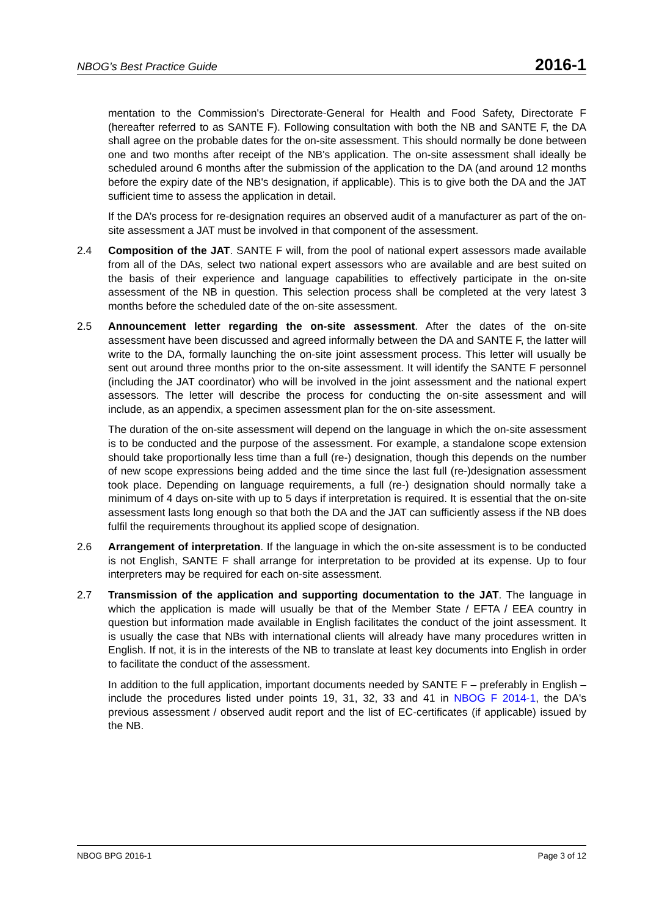NBOG’s Best Practice Guide 2016-1
mentation to the Commission's Directorate-General for Health and Food Safety, Directorate F (hereafter referred to as SANTE F). Following consultation with both the NB and SANTE F, the DA shall agree on the probable dates for the on-site assessment. This should normally be done between one and two months after receipt of the NB's application. The on-site assessment shall ideally be scheduled around 6 months after the submission of the application to the DA (and around 12 months before the expiry date of the NB's designation, if applicable). This is to give both the DA and the JAT sufficient time to assess the application in detail.
If the DA’s process for re-designation requires an observed audit of a manufacturer as part of the on-site assessment a JAT must be involved in that component of the assessment.
2.4 Composition of the JAT. SANTE F will, from the pool of national expert assessors made available from all of the DAs, select two national expert assessors who are available and are best suited on the basis of their experience and language capabilities to effectively participate in the on-site assessment of the NB in question. This selection process shall be completed at the very latest 3 months before the scheduled date of the on-site assessment.
2.5 Announcement letter regarding the on-site assessment. After the dates of the on-site assessment have been discussed and agreed informally between the DA and SANTE F, the latter will write to the DA, formally launching the on-site joint assessment process. This letter will usually be sent out around three months prior to the on-site assessment. It will identify the SANTE F personnel (including the JAT coordinator) who will be involved in the joint assessment and the national expert assessors. The letter will describe the process for conducting the on-site assessment and will include, as an appendix, a specimen assessment plan for the on-site assessment.
The duration of the on-site assessment will depend on the language in which the on-site assessment is to be conducted and the purpose of the assessment. For example, a standalone scope extension should take proportionally less time than a full (re-) designation, though this depends on the number of new scope expressions being added and the time since the last full (re-)designation assessment took place. Depending on language requirements, a full (re-) designation should normally take a minimum of 4 days on-site with up to 5 days if interpretation is required. It is essential that the on-site assessment lasts long enough so that both the DA and the JAT can sufficiently assess if the NB does fulfil the requirements throughout its applied scope of designation.
2.6 Arrangement of interpretation. If the language in which the on-site assessment is to be conducted is not English, SANTE F shall arrange for interpretation to be provided at its expense. Up to four interpreters may be required for each on-site assessment.
2.7 Transmission of the application and supporting documentation to the JAT. The language in which the application is made will usually be that of the Member State / EFTA / EEA country in question but information made available in English facilitates the conduct of the joint assessment. It is usually the case that NBs with international clients will already have many procedures written in English. If not, it is in the interests of the NB to translate at least key documents into English in order to facilitate the conduct of the assessment.
In addition to the full application, important documents needed by SANTE F – preferably in English – include the procedures listed under points 19, 31, 32, 33 and 41 in NBOG F 2014-1, the DA's previous assessment / observed audit report and the list of EC-certificates (if applicable) issued by the NB.
NBOG BPG 2016-1 Page 3 of 12